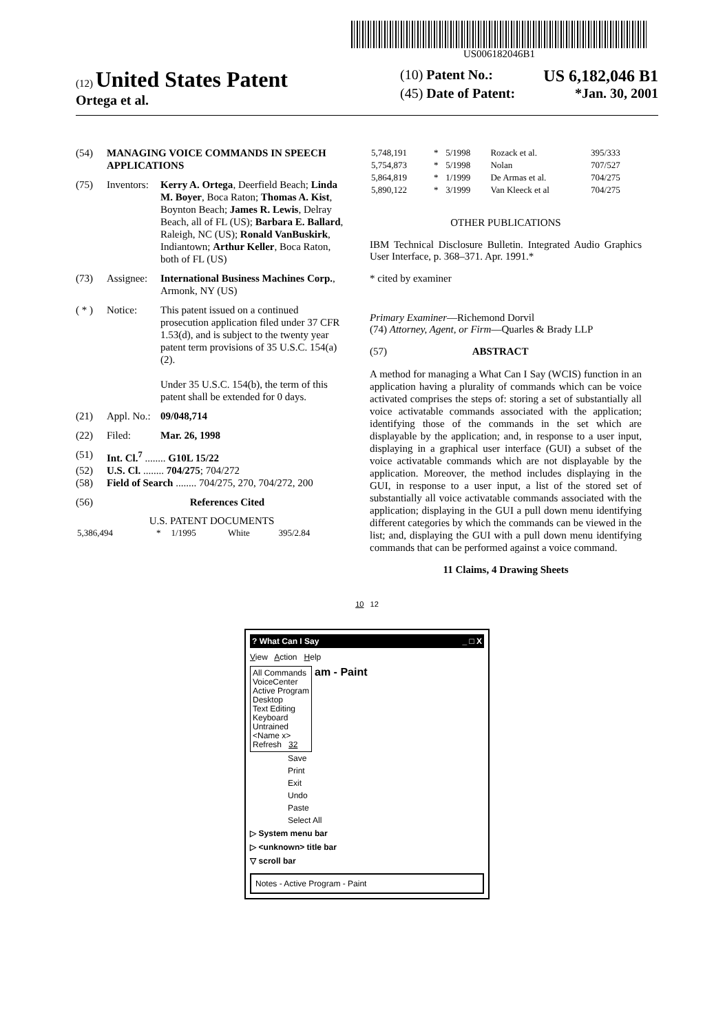US006182046B1
(12) United States Patent
Ortega et al.
(10) Patent No.: US 6,182,046 B1
(45) Date of Patent: *Jan. 30, 2001
(54) MANAGING VOICE COMMANDS IN SPEECH APPLICATIONS
(75) Inventors: Kerry A. Ortega, Deerfield Beach; Linda M. Boyer, Boca Raton; Thomas A. Kist, Boynton Beach; James R. Lewis, Delray Beach, all of FL (US); Barbara E. Ballard, Raleigh, NC (US); Ronald VanBuskirk, Indiantown; Arthur Keller, Boca Raton, both of FL (US)
(73) Assignee: International Business Machines Corp., Armonk, NY (US)
( * ) Notice: This patent issued on a continued prosecution application filed under 37 CFR 1.53(d), and is subject to the twenty year patent term provisions of 35 U.S.C. 154(a)(2).
Under 35 U.S.C. 154(b), the term of this patent shall be extended for 0 days.
(21) Appl. No.: 09/048,714
(22) Filed: Mar. 26, 1998
(51) Int. Cl.<sup>7</sup> ........ G10L 15/22
(52) U.S. Cl. ........ 704/275; 704/272
(58) Field of Search ........ 704/275, 270, 704/272, 200
(56) References Cited
U.S. PATENT DOCUMENTS
| 5,386,494 | * | 1/1995 | White | 395/2.84 |
| 5,748,191 | * | 5/1998 | Rozack et al. | 395/333 |
| 5,754,873 | * | 5/1998 | Nolan | 707/527 |
| 5,864,819 | * | 1/1999 | De Armas et al. | 704/275 |
| 5,890,122 | * | 3/1999 | Van Kleeck et al | 704/275 |
OTHER PUBLICATIONS
IBM Technical Disclosure Bulletin. Integrated Audio Graphics User Interface, p. 368–371. Apr. 1991.*
* cited by examiner
Primary Examiner—Richemond Dorvil
(74) Attorney, Agent, or Firm—Quarles & Brady LLP
(57) ABSTRACT
A method for managing a What Can I Say (WCIS) function in an application having a plurality of commands which can be voice activated comprises the steps of: storing a set of substantially all voice activatable commands associated with the application; identifying those of the commands in the set which are displayable by the application; and, in response to a user input, displaying in a graphical user interface (GUI) a subset of the voice activatable commands which are not displayable by the application. Moreover, the method includes displaying in the GUI, in response to a user input, a list of the stored set of substantially all voice activatable commands associated with the application; displaying in the GUI a pull down menu identifying different categories by which the commands can be viewed in the list; and, displaying the GUI with a pull down menu identifying commands that can be performed against a voice command.
11 Claims, 4 Drawing Sheets
10 12
? What Can I Say _ □ X
View Action Help
All Commands
VoiceCenter
Active Program
Desktop
Text Editing
Keyboard
Untrained
<Name x>
Refresh 32
am - Paint
Save
Print
Exit
Undo
Paste
Select All
▷ System menu bar
▷ <unknown> title bar
▽ scroll bar
Notes - Active Program - Paint